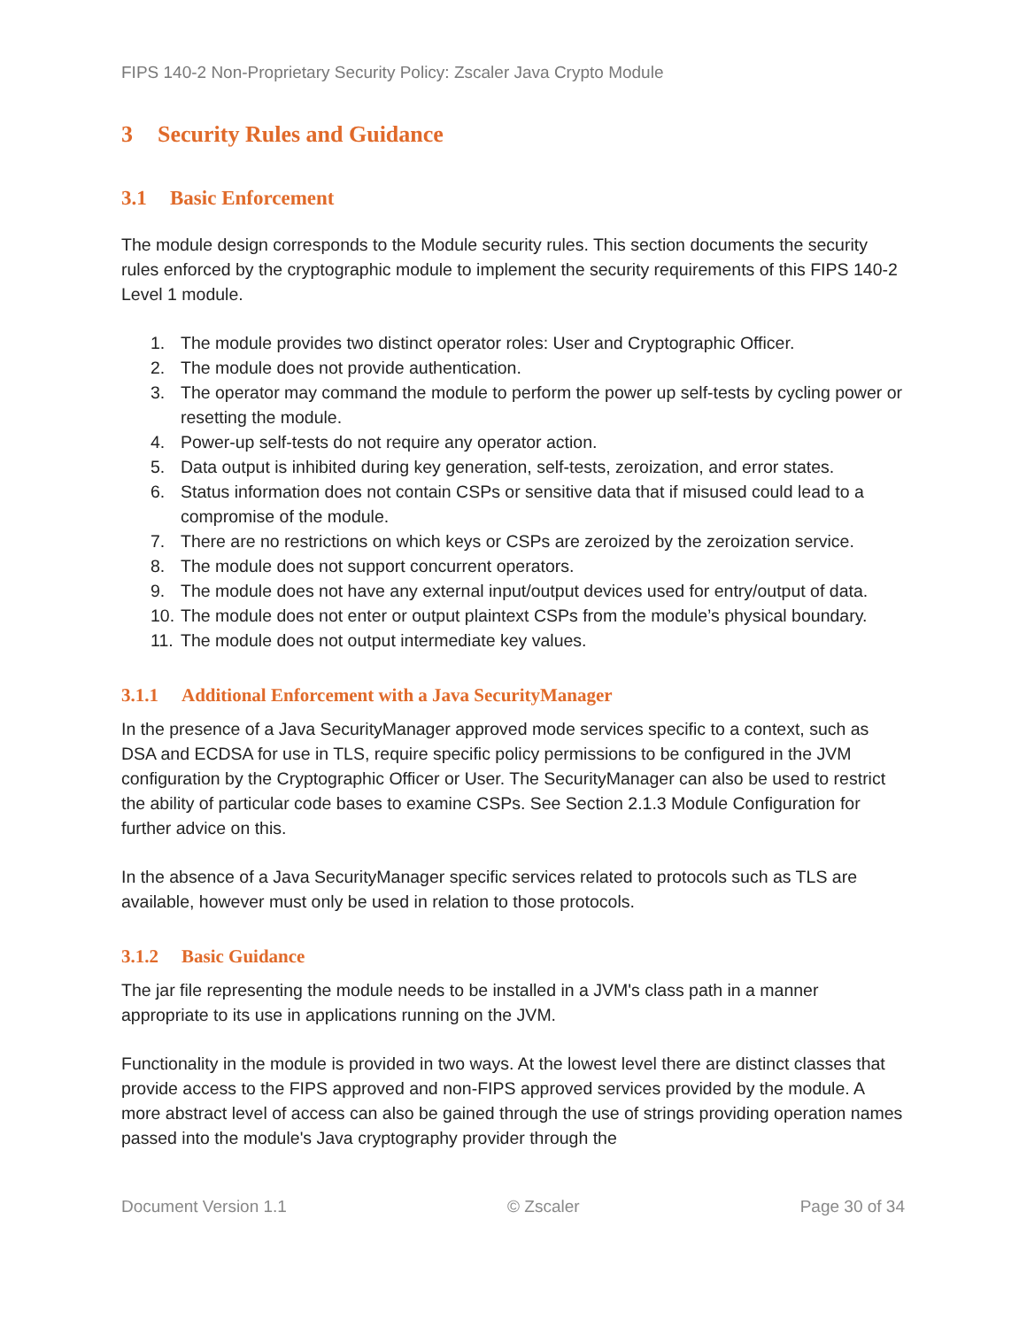FIPS 140-2 Non-Proprietary Security Policy: Zscaler Java Crypto Module
3 Security Rules and Guidance
3.1 Basic Enforcement
The module design corresponds to the Module security rules. This section documents the security rules enforced by the cryptographic module to implement the security requirements of this FIPS 140-2 Level 1 module.
1. The module provides two distinct operator roles: User and Cryptographic Officer.
2. The module does not provide authentication.
3. The operator may command the module to perform the power up self-tests by cycling power or resetting the module.
4. Power-up self-tests do not require any operator action.
5. Data output is inhibited during key generation, self-tests, zeroization, and error states.
6. Status information does not contain CSPs or sensitive data that if misused could lead to a compromise of the module.
7. There are no restrictions on which keys or CSPs are zeroized by the zeroization service.
8. The module does not support concurrent operators.
9. The module does not have any external input/output devices used for entry/output of data.
10. The module does not enter or output plaintext CSPs from the module’s physical boundary.
11. The module does not output intermediate key values.
3.1.1 Additional Enforcement with a Java SecurityManager
In the presence of a Java SecurityManager approved mode services specific to a context, such as DSA and ECDSA for use in TLS, require specific policy permissions to be configured in the JVM configuration by the Cryptographic Officer or User. The SecurityManager can also be used to restrict the ability of particular code bases to examine CSPs. See Section 2.1.3 Module Configuration for further advice on this.
In the absence of a Java SecurityManager specific services related to protocols such as TLS are available, however must only be used in relation to those protocols.
3.1.2 Basic Guidance
The jar file representing the module needs to be installed in a JVM's class path in a manner appropriate to its use in applications running on the JVM.
Functionality in the module is provided in two ways. At the lowest level there are distinct classes that provide access to the FIPS approved and non-FIPS approved services provided by the module. A more abstract level of access can also be gained through the use of strings providing operation names passed into the module's Java cryptography provider through the
Document Version 1.1 © Zscaler Page 30 of 34